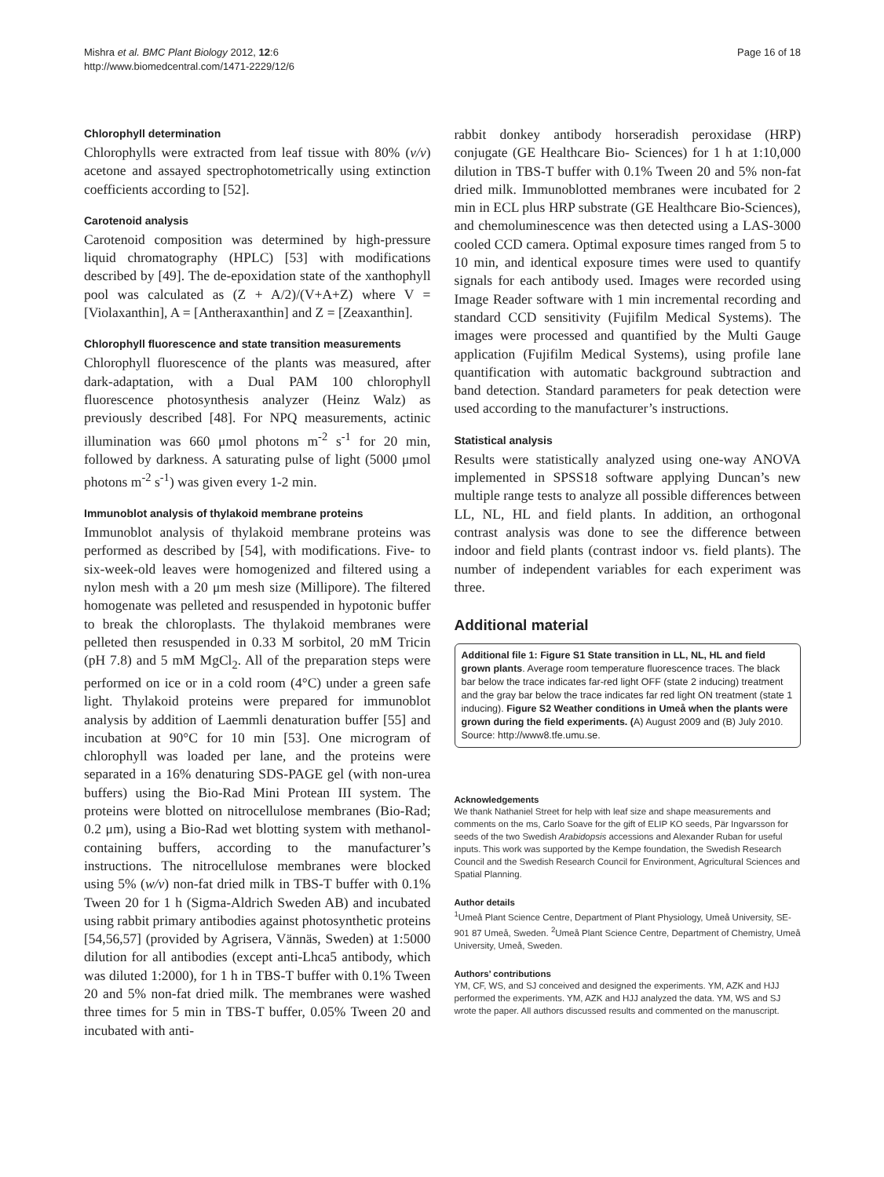Mishra et al. BMC Plant Biology 2012, 12:6
http://www.biomedcentral.com/1471-2229/12/6
Page 16 of 18
Chlorophyll determination
Chlorophylls were extracted from leaf tissue with 80% (v/v) acetone and assayed spectrophotometrically using extinction coefficients according to [52].
Carotenoid analysis
Carotenoid composition was determined by high-pressure liquid chromatography (HPLC) [53] with modifications described by [49]. The de-epoxidation state of the xanthophyll pool was calculated as (Z + A/2)/(V+A+Z) where V = [Violaxanthin], A = [Antheraxanthin] and Z = [Zeaxanthin].
Chlorophyll fluorescence and state transition measurements
Chlorophyll fluorescence of the plants was measured, after dark-adaptation, with a Dual PAM 100 chlorophyll fluorescence photosynthesis analyzer (Heinz Walz) as previously described [48]. For NPQ measurements, actinic illumination was 660 μmol photons m<sup>-2</sup> s<sup>-1</sup> for 20 min, followed by darkness. A saturating pulse of light (5000 μmol photons m<sup>-2</sup> s<sup>-1</sup>) was given every 1-2 min.
Immunoblot analysis of thylakoid membrane proteins
Immunoblot analysis of thylakoid membrane proteins was performed as described by [54], with modifications. Five- to six-week-old leaves were homogenized and filtered using a nylon mesh with a 20 μm mesh size (Millipore). The filtered homogenate was pelleted and resuspended in hypotonic buffer to break the chloroplasts. The thylakoid membranes were pelleted then resuspended in 0.33 M sorbitol, 20 mM Tricin (pH 7.8) and 5 mM MgCl<sub>2</sub>. All of the preparation steps were performed on ice or in a cold room (4°C) under a green safe light. Thylakoid proteins were prepared for immunoblot analysis by addition of Laemmli denaturation buffer [55] and incubation at 90°C for 10 min [53]. One microgram of chlorophyll was loaded per lane, and the proteins were separated in a 16% denaturing SDS-PAGE gel (with non-urea buffers) using the Bio-Rad Mini Protean III system. The proteins were blotted on nitrocellulose membranes (Bio-Rad; 0.2 μm), using a Bio-Rad wet blotting system with methanol-containing buffers, according to the manufacturer’s instructions. The nitrocellulose membranes were blocked using 5% (w/v) non-fat dried milk in TBS-T buffer with 0.1% Tween 20 for 1 h (Sigma-Aldrich Sweden AB) and incubated using rabbit primary antibodies against photosynthetic proteins [54,56,57] (provided by Agrisera, Vännäs, Sweden) at 1:5000 dilution for all antibodies (except anti-Lhca5 antibody, which was diluted 1:2000), for 1 h in TBS-T buffer with 0.1% Tween 20 and 5% non-fat dried milk. The membranes were washed three times for 5 min in TBS-T buffer, 0.05% Tween 20 and incubated with anti-
rabbit donkey antibody horseradish peroxidase (HRP) conjugate (GE Healthcare Bio- Sciences) for 1 h at 1:10,000 dilution in TBS-T buffer with 0.1% Tween 20 and 5% non-fat dried milk. Immunoblotted membranes were incubated for 2 min in ECL plus HRP substrate (GE Healthcare Bio-Sciences), and chemoluminescence was then detected using a LAS-3000 cooled CCD camera. Optimal exposure times ranged from 5 to 10 min, and identical exposure times were used to quantify signals for each antibody used. Images were recorded using Image Reader software with 1 min incremental recording and standard CCD sensitivity (Fujifilm Medical Systems). The images were processed and quantified by the Multi Gauge application (Fujifilm Medical Systems), using profile lane quantification with automatic background subtraction and band detection. Standard parameters for peak detection were used according to the manufacturer’s instructions.
Statistical analysis
Results were statistically analyzed using one-way ANOVA implemented in SPSS18 software applying Duncan’s new multiple range tests to analyze all possible differences between LL, NL, HL and field plants. In addition, an orthogonal contrast analysis was done to see the difference between indoor and field plants (contrast indoor vs. field plants). The number of independent variables for each experiment was three.
Additional material
Additional file 1: Figure S1 State transition in LL, NL, HL and field grown plants. Average room temperature fluorescence traces. The black bar below the trace indicates far-red light OFF (state 2 inducing) treatment and the gray bar below the trace indicates far red light ON treatment (state 1 inducing). Figure S2 Weather conditions in Umeå when the plants were grown during the field experiments. (A) August 2009 and (B) July 2010. Source: http://www8.tfe.umu.se.
Acknowledgements
We thank Nathaniel Street for help with leaf size and shape measurements and comments on the ms, Carlo Soave for the gift of ELIP KO seeds, Pär Ingvarsson for seeds of the two Swedish Arabidopsis accessions and Alexander Ruban for useful inputs. This work was supported by the Kempe foundation, the Swedish Research Council and the Swedish Research Council for Environment, Agricultural Sciences and Spatial Planning.
Author details
<sup>1</sup> Umeå Plant Science Centre, Department of Plant Physiology, Umeå University, SE-901 87 Umeå, Sweden. <sup>2</sup>Umeå Plant Science Centre, Department of Chemistry, Umeå University, Umeå, Sweden.
Authors’ contributions
YM, CF, WS, and SJ conceived and designed the experiments. YM, AZK and HJJ performed the experiments. YM, AZK and HJJ analyzed the data. YM, WS and SJ wrote the paper. All authors discussed results and commented on the manuscript.